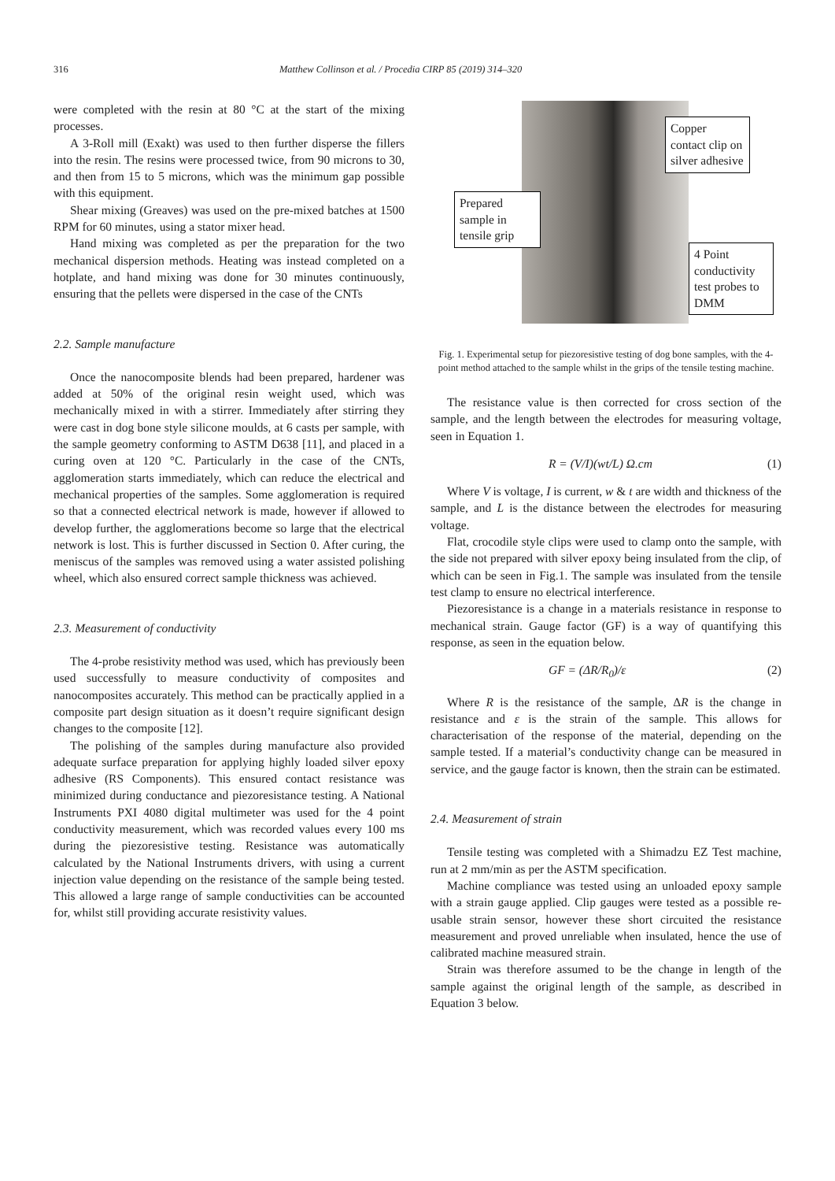316 Matthew Collinson et al. / Procedia CIRP 85 (2019) 314–320
were completed with the resin at 80 °C at the start of the mixing processes.
A 3-Roll mill (Exakt) was used to then further disperse the fillers into the resin. The resins were processed twice, from 90 microns to 30, and then from 15 to 5 microns, which was the minimum gap possible with this equipment.
Shear mixing (Greaves) was used on the pre-mixed batches at 1500 RPM for 60 minutes, using a stator mixer head.
Hand mixing was completed as per the preparation for the two mechanical dispersion methods. Heating was instead completed on a hotplate, and hand mixing was done for 30 minutes continuously, ensuring that the pellets were dispersed in the case of the CNTs
2.2. Sample manufacture
Once the nanocomposite blends had been prepared, hardener was added at 50% of the original resin weight used, which was mechanically mixed in with a stirrer. Immediately after stirring they were cast in dog bone style silicone moulds, at 6 casts per sample, with the sample geometry conforming to ASTM D638 [11], and placed in a curing oven at 120 °C. Particularly in the case of the CNTs, agglomeration starts immediately, which can reduce the electrical and mechanical properties of the samples. Some agglomeration is required so that a connected electrical network is made, however if allowed to develop further, the agglomerations become so large that the electrical network is lost. This is further discussed in Section 0. After curing, the meniscus of the samples was removed using a water assisted polishing wheel, which also ensured correct sample thickness was achieved.
2.3. Measurement of conductivity
The 4-probe resistivity method was used, which has previously been used successfully to measure conductivity of composites and nanocomposites accurately. This method can be practically applied in a composite part design situation as it doesn’t require significant design changes to the composite [12].
The polishing of the samples during manufacture also provided adequate surface preparation for applying highly loaded silver epoxy adhesive (RS Components). This ensured contact resistance was minimized during conductance and piezoresistance testing. A National Instruments PXI 4080 digital multimeter was used for the 4 point conductivity measurement, which was recorded values every 100 ms during the piezoresistive testing. Resistance was automatically calculated by the National Instruments drivers, with using a current injection value depending on the resistance of the sample being tested. This allowed a large range of sample conductivities can be accounted for, whilst still providing accurate resistivity values.
Copper contact clip on silver adhesive
Prepared sample in tensile grip
4 Point conductivity test probes to DMM
Fig. 1. Experimental setup for piezoresistive testing of dog bone samples, with the 4-point method attached to the sample whilst in the grips of the tensile testing machine.
The resistance value is then corrected for cross section of the sample, and the length between the electrodes for measuring voltage, seen in Equation 1.
R = (V/I)(wt/L) Ω.cm (1)
Where V is voltage, I is current, w & t are width and thickness of the sample, and L is the distance between the electrodes for measuring voltage.
Flat, crocodile style clips were used to clamp onto the sample, with the side not prepared with silver epoxy being insulated from the clip, of which can be seen in Fig.1. The sample was insulated from the tensile test clamp to ensure no electrical interference.
Piezoresistance is a change in a materials resistance in response to mechanical strain. Gauge factor (GF) is a way of quantifying this response, as seen in the equation below.
GF = (ΔR/R<sub>0</sub>)/ε (2)
Where R is the resistance of the sample, ΔR is the change in resistance and ε is the strain of the sample. This allows for characterisation of the response of the material, depending on the sample tested. If a material’s conductivity change can be measured in service, and the gauge factor is known, then the strain can be estimated.
2.4. Measurement of strain
Tensile testing was completed with a Shimadzu EZ Test machine, run at 2 mm/min as per the ASTM specification.
Machine compliance was tested using an unloaded epoxy sample with a strain gauge applied. Clip gauges were tested as a possible re-usable strain sensor, however these short circuited the resistance measurement and proved unreliable when insulated, hence the use of calibrated machine measured strain.
Strain was therefore assumed to be the change in length of the sample against the original length of the sample, as described in Equation 3 below.